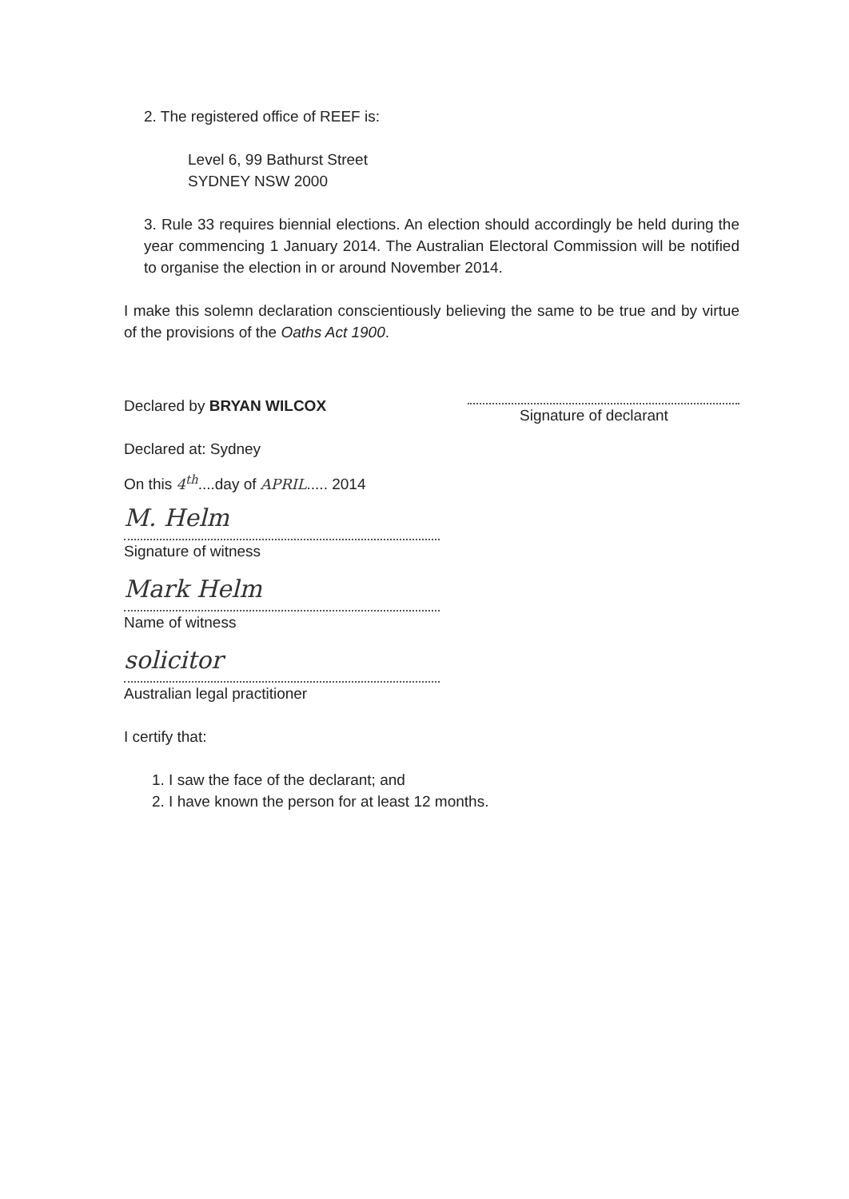2. The registered office of REEF is:
Level 6, 99 Bathurst Street
SYDNEY NSW 2000
3. Rule 33 requires biennial elections. An election should accordingly be held during the year commencing 1 January 2014. The Australian Electoral Commission will be notified to organise the election in or around November 2014.
I make this solemn declaration conscientiously believing the same to be true and by virtue of the provisions of the Oaths Act 1900.
Declared by BRYAN WILCOX
Signature of declarant
Declared at: Sydney
On this 4<sup>th</sup>....day of APRIL..... 2014
M. Helm
Signature of witness
Mark Helm
Name of witness
solicitor
Australian legal practitioner
I certify that:
1. I saw the face of the declarant; and
2. I have known the person for at least 12 months.